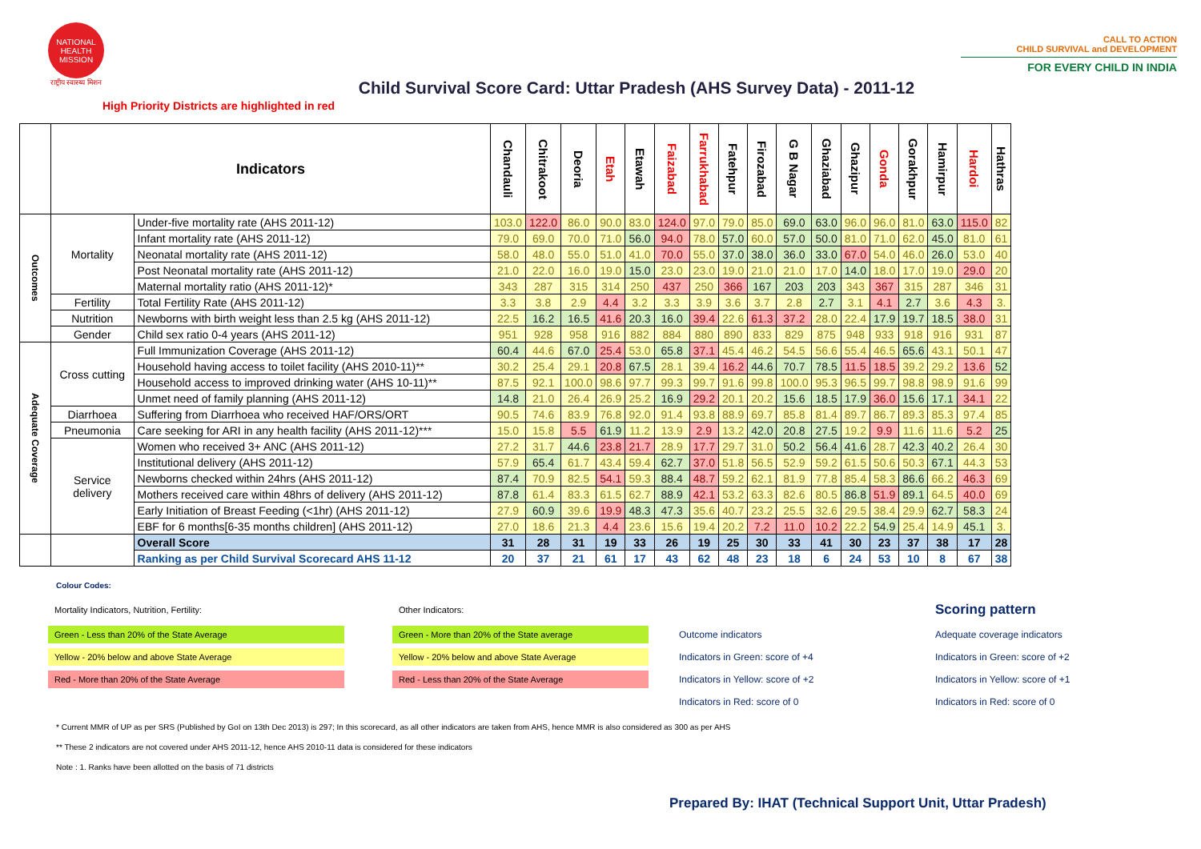NATIONAL HEALTH MISSION
राष्ट्रीय स्वास्थ्य मिशन
Child Survival Score Card: Uttar Pradesh (AHS Survey Data) - 2011-12
CALL TO ACTION
CHILD SURVIVAL and DEVELOPMENT
FOR EVERY CHILD IN INDIA
High Priority Districts are highlighted in red
| | Indicators | | Chandauli | Chitrakoot | Deoria | Etah | Etawah | Faizabad | Farrukhabad | Fatehpur | Firozabad | G B Nagar | Ghaziabad | Ghazipur | Gonda | Gorakhpur | Hamirpur | Hardoi | Hathras |
| --- | --- | --- | --- | --- | --- | --- | --- | --- | --- | --- | --- | --- | --- | --- | --- | --- | --- | --- | --- |
| Outcomes | Mortality | Under-five mortality rate (AHS 2011-12) | 103.0 | 122.0 | 86.0 | 90.0 | 83.0 | 124.0 | 97.0 | 79.0 | 85.0 | 69.0 | 63.0 | 96.0 | 96.0 | 81.0 | 63.0 | 115.0 | 82 |
| | | Infant mortality rate (AHS 2011-12) | 79.0 | 69.0 | 70.0 | 71.0 | 56.0 | 94.0 | 78.0 | 57.0 | 60.0 | 57.0 | 50.0 | 81.0 | 71.0 | 62.0 | 45.0 | 81.0 | 61 |
| | | Neonatal mortality rate (AHS 2011-12) | 58.0 | 48.0 | 55.0 | 51.0 | 41.0 | 70.0 | 55.0 | 37.0 | 38.0 | 36.0 | 33.0 | 67.0 | 54.0 | 46.0 | 26.0 | 53.0 | 40 |
| | | Post Neonatal mortality rate (AHS 2011-12) | 21.0 | 22.0 | 16.0 | 19.0 | 15.0 | 23.0 | 23.0 | 19.0 | 21.0 | 21.0 | 17.0 | 14.0 | 18.0 | 17.0 | 19.0 | 29.0 | 20 |
| | | Maternal mortality ratio (AHS 2011-12)* | 343 | 287 | 315 | 314 | 250 | 437 | 250 | 366 | 167 | 203 | 203 | 343 | 367 | 315 | 287 | 346 | 31 |
| | Fertility | Total Fertility Rate (AHS 2011-12) | 3.3 | 3.8 | 2.9 | 4.4 | 3.2 | 3.3 | 3.9 | 3.6 | 3.7 | 2.8 | 2.7 | 3.1 | 4.1 | 2.7 | 3.6 | 4.3 | 3. |
| | Nutrition | Newborns with birth weight less than 2.5 kg (AHS 2011-12) | 22.5 | 16.2 | 16.5 | 41.6 | 20.3 | 16.0 | 39.4 | 22.6 | 61.3 | 37.2 | 28.0 | 22.4 | 17.9 | 19.7 | 18.5 | 38.0 | 31 |
| | Gender | Child sex ratio 0-4 years (AHS 2011-12) | 951 | 928 | 958 | 916 | 882 | 884 | 880 | 890 | 833 | 829 | 875 | 948 | 933 | 918 | 916 | 931 | 87 |
| Adequate Coverage | Cross cutting | Full Immunization Coverage (AHS 2011-12) | 60.4 | 44.6 | 67.0 | 25.4 | 53.0 | 65.8 | 37.1 | 45.4 | 46.2 | 54.5 | 56.6 | 55.4 | 46.5 | 65.6 | 43.1 | 50.1 | 47 |
| | | Household having access to toilet facility (AHS 2010-11)** | 30.2 | 25.4 | 29.1 | 20.8 | 67.5 | 28.1 | 39.4 | 16.2 | 44.6 | 70.7 | 78.5 | 11.5 | 18.5 | 39.2 | 29.2 | 13.6 | 52 |
| | | Household access to improved drinking water (AHS 10-11)** | 87.5 | 92.1 | 100.0 | 98.6 | 97.7 | 99.3 | 99.7 | 91.6 | 99.8 | 100.0 | 95.3 | 96.5 | 99.7 | 98.8 | 98.9 | 91.6 | 99 |
| | | Unmet need of family planning (AHS 2011-12) | 14.8 | 21.0 | 26.4 | 26.9 | 25.2 | 16.9 | 29.2 | 20.1 | 20.2 | 15.6 | 18.5 | 17.9 | 36.0 | 15.6 | 17.1 | 34.1 | 22 |
| | Diarrhoea | Suffering from Diarrhoea who received HAF/ORS/ORT | 90.5 | 74.6 | 83.9 | 76.8 | 92.0 | 91.4 | 93.8 | 88.9 | 69.7 | 85.8 | 81.4 | 89.7 | 86.7 | 89.3 | 85.3 | 97.4 | 85 |
| | Pneumonia | Care seeking for ARI in any health facility (AHS 2011-12)*** | 15.0 | 15.8 | 5.5 | 61.9 | 11.2 | 13.9 | 2.9 | 13.2 | 42.0 | 20.8 | 27.5 | 19.2 | 9.9 | 11.6 | 11.6 | 5.2 | 25 |
| | Service delivery | Women who received 3+ ANC (AHS 2011-12) | 27.2 | 31.7 | 44.6 | 23.8 | 21.7 | 28.9 | 17.7 | 29.7 | 31.0 | 50.2 | 56.4 | 41.6 | 28.7 | 42.3 | 40.2 | 26.4 | 30 |
| | | Institutional delivery (AHS 2011-12) | 57.9 | 65.4 | 61.7 | 43.4 | 59.4 | 62.7 | 37.0 | 51.8 | 56.5 | 52.9 | 59.2 | 61.5 | 50.6 | 50.3 | 67.1 | 44.3 | 53 |
| | | Newborns checked within 24hrs (AHS 2011-12) | 87.4 | 70.9 | 82.5 | 54.1 | 59.3 | 88.4 | 48.7 | 59.2 | 62.1 | 81.9 | 77.8 | 85.4 | 58.3 | 86.6 | 66.2 | 46.3 | 69 |
| | | Mothers received care within 48hrs of delivery (AHS 2011-12) | 87.8 | 61.4 | 83.3 | 61.5 | 62.7 | 88.9 | 42.1 | 53.2 | 63.3 | 82.6 | 80.5 | 86.8 | 51.9 | 89.1 | 64.5 | 40.0 | 69 |
| | | Early Initiation of Breast Feeding (<1hr) (AHS 2011-12) | 27.9 | 60.9 | 39.6 | 19.9 | 48.3 | 47.3 | 35.6 | 40.7 | 23.2 | 25.5 | 32.6 | 29.5 | 38.4 | 29.9 | 62.7 | 58.3 | 24 |
| | | EBF for 6 months[6-35 months children] (AHS 2011-12) | 27.0 | 18.6 | 21.3 | 4.4 | 23.6 | 15.6 | 19.4 | 20.2 | 7.2 | 11.0 | 10.2 | 22.2 | 54.9 | 25.4 | 14.9 | 45.1 | 3. |
| | | Overall Score | 31 | 28 | 31 | 19 | 33 | 26 | 19 | 25 | 30 | 33 | 41 | 30 | 23 | 37 | 38 | 17 | 28 |
| | | Ranking as per Child Survival Scorecard AHS 11-12 | 20 | 37 | 21 | 61 | 17 | 43 | 62 | 48 | 23 | 18 | 6 | 24 | 53 | 10 | 8 | 67 | 38 |
Colour Codes:
Mortality Indicators, Nutrition, Fertility:
Other Indicators:
Scoring pattern
Green - Less than 20% of the State Average
Green - More than 20% of the State average
Outcome indicators
Adequate coverage indicators
Yellow - 20% below and above State Average
Yellow - 20% below and above State Average
Indicators in Green: score of +4
Indicators in Green: score of +2
Red - More than 20% of the State Average
Red - Less than 20% of the State Average
Indicators in Yellow: score of +2
Indicators in Yellow: score of +1
Indicators in Red: score of 0
Indicators in Red: score of 0
* Current MMR of UP as per SRS (Published by GoI on 13th Dec 2013) is 297; In this scorecard, as all other indicators are taken from AHS, hence MMR is also considered as 300 as per AHS
** These 2 indicators are not covered under AHS 2011-12, hence AHS 2010-11 data is considered for these indicators
Note : 1. Ranks have been allotted on the basis of 71 districts
Prepared By: IHAT (Technical Support Unit, Uttar Pradesh)